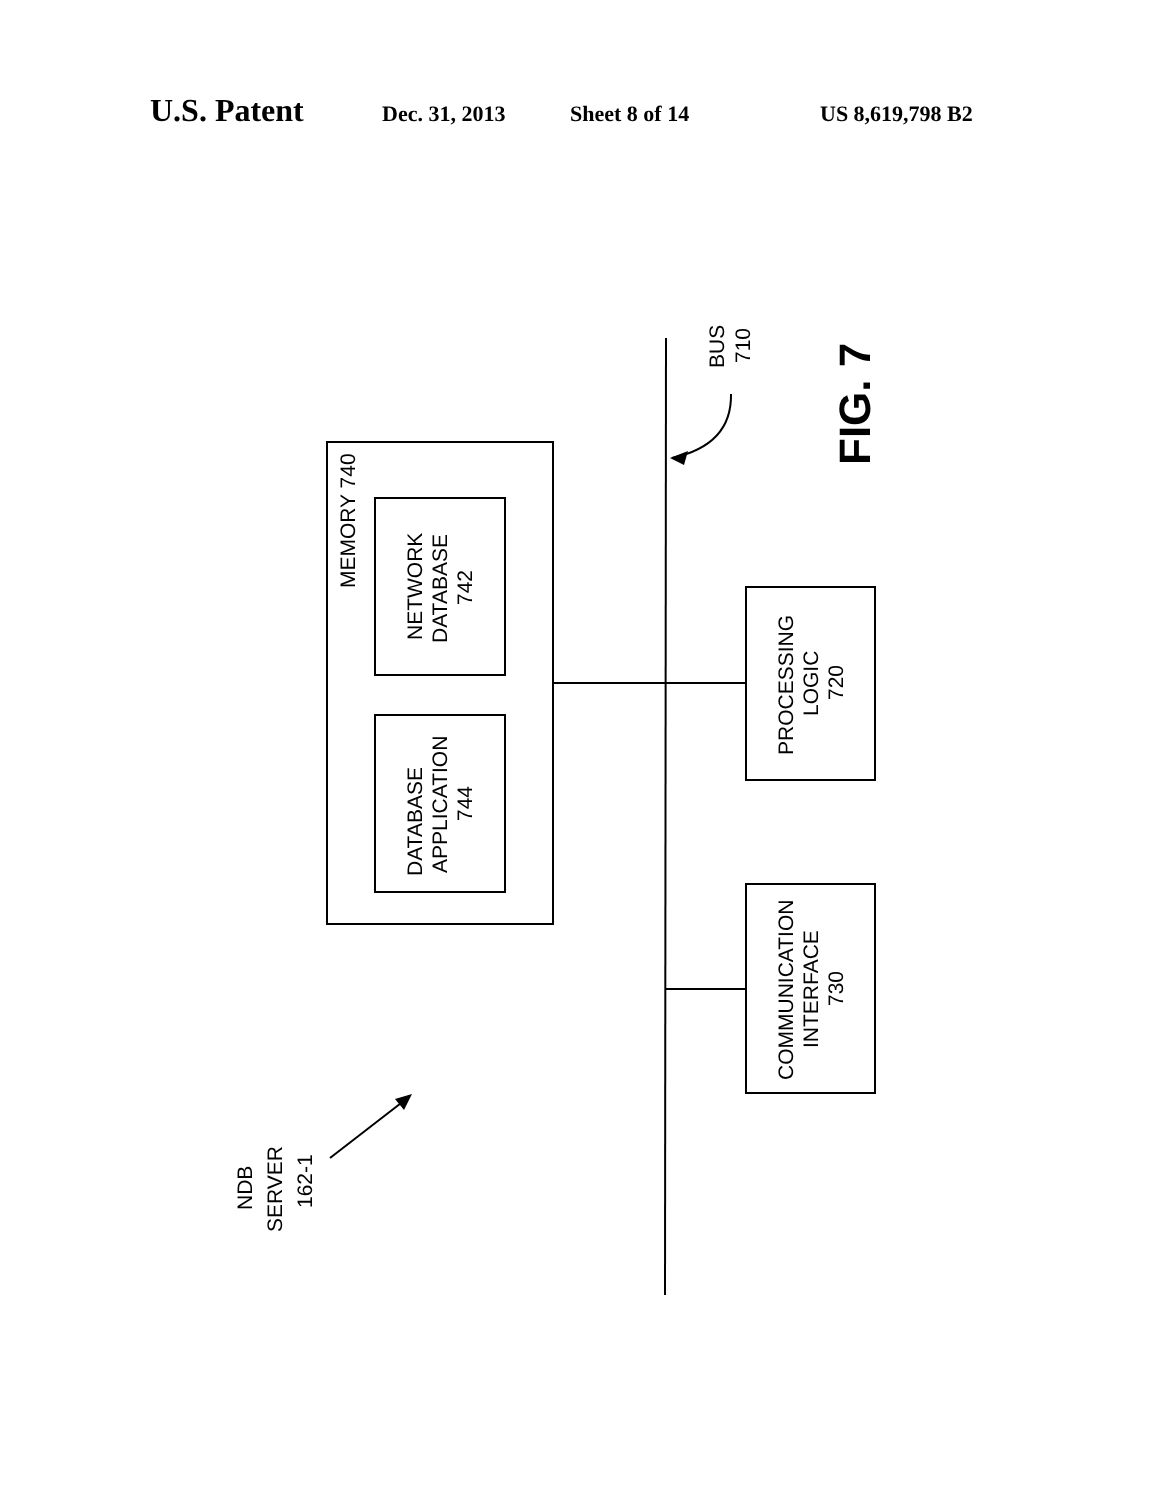U.S. Patent Dec. 31, 2013 Sheet 8 of 14 US 8,619,798 B2
MEMORY 740
NETWORK
DATABASE
742
DATABASE
APPLICATION
744
PROCESSING
LOGIC
720
COMMUNICATION
INTERFACE
730
BUS
710
NDB
SERVER
162-1
FIG. 7